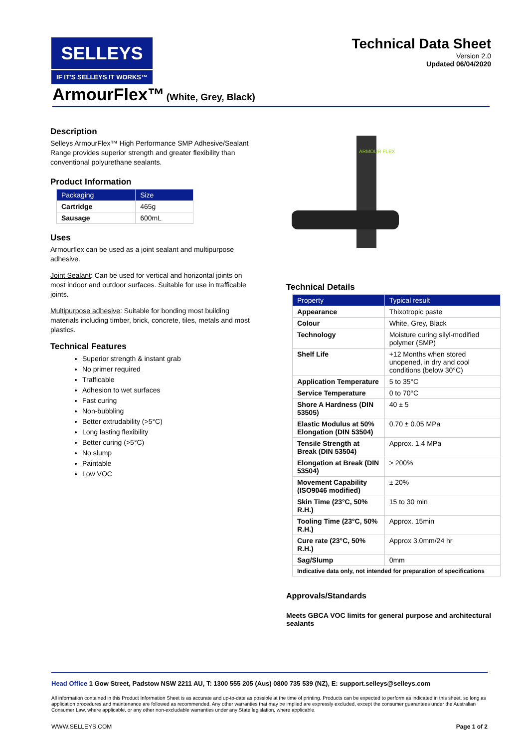SELLEYS
IF IT'S SELLEYS IT WORKS™
Technical Data Sheet
Version 2.0
Updated 06/04/2020
ArmourFlex™ (White, Grey, Black)
Description
Selleys ArmourFlex™ High Performance SMP Adhesive/Sealant Range provides superior strength and greater flexibility than conventional polyurethane sealants.
Product Information
| Packaging | Size |
| --- | --- |
| Cartridge | 465g |
| Sausage | 600mL |
Uses
Armourflex can be used as a joint sealant and multipurpose adhesive.
Joint Sealant: Can be used for vertical and horizontal joints on most indoor and outdoor surfaces. Suitable for use in trafficable joints.
Multipurpose adhesive: Suitable for bonding most building materials including timber, brick, concrete, tiles, metals and most plastics.
Technical Features
Superior strength & instant grab
No primer required
Trafficable
Adhesion to wet surfaces
Fast curing
Non-bubbling
Better extrudability (>5°C)
Long lasting flexibility
Better curing (>5°C)
No slump
Paintable
Low VOC
ARMOUR FLEX
Technical Details
| Property | Typical result |
| --- | --- |
| Appearance | Thixotropic paste |
| Colour | White, Grey, Black |
| Technology | Moisture curing silyl-modified polymer (SMP) |
| Shelf Life | +12 Months when stored unopened, in dry and cool conditions (below 30°C) |
| Application Temperature | 5 to 35°C |
| Service Temperature | 0 to 70°C |
| Shore A Hardness (DIN 53505) | 40 ± 5 |
| Elastic Modulus at 50% Elongation (DIN 53504) | 0.70 ± 0.05 MPa |
| Tensile Strength at Break (DIN 53504) | Approx. 1.4 MPa |
| Elongation at Break (DIN 53504) | > 200% |
| Movement Capability (ISO9046 modified) | ± 20% |
| Skin Time (23°C, 50% R.H.) | 15 to 30 min |
| Tooling Time (23°C, 50% R.H.) | Approx. 15min |
| Cure rate (23°C, 50% R.H.) | Approx 3.0mm/24 hr |
| Sag/Slump | 0mm |
| Indicative data only, not intended for preparation of specifications | |
Approvals/Standards
Meets GBCA VOC limits for general purpose and architectural sealants
Head Office 1 Gow Street, Padstow NSW 2211 AU, T: 1300 555 205 (Aus) 0800 735 539 (NZ), E: support.selleys@selleys.com
All information contained in this Product Information Sheet is as accurate and up-to-date as possible at the time of printing. Products can be expected to perform as indicated in this sheet, so long as application procedures and maintenance are followed as recommended. Any other warranties that may be implied are expressly excluded, except the consumer guarantees under the Australian Consumer Law, where applicable, or any other non-excludable warranties under any State legislation, where applicable.
WWW.SELLEYS.COM Page 1 of 2